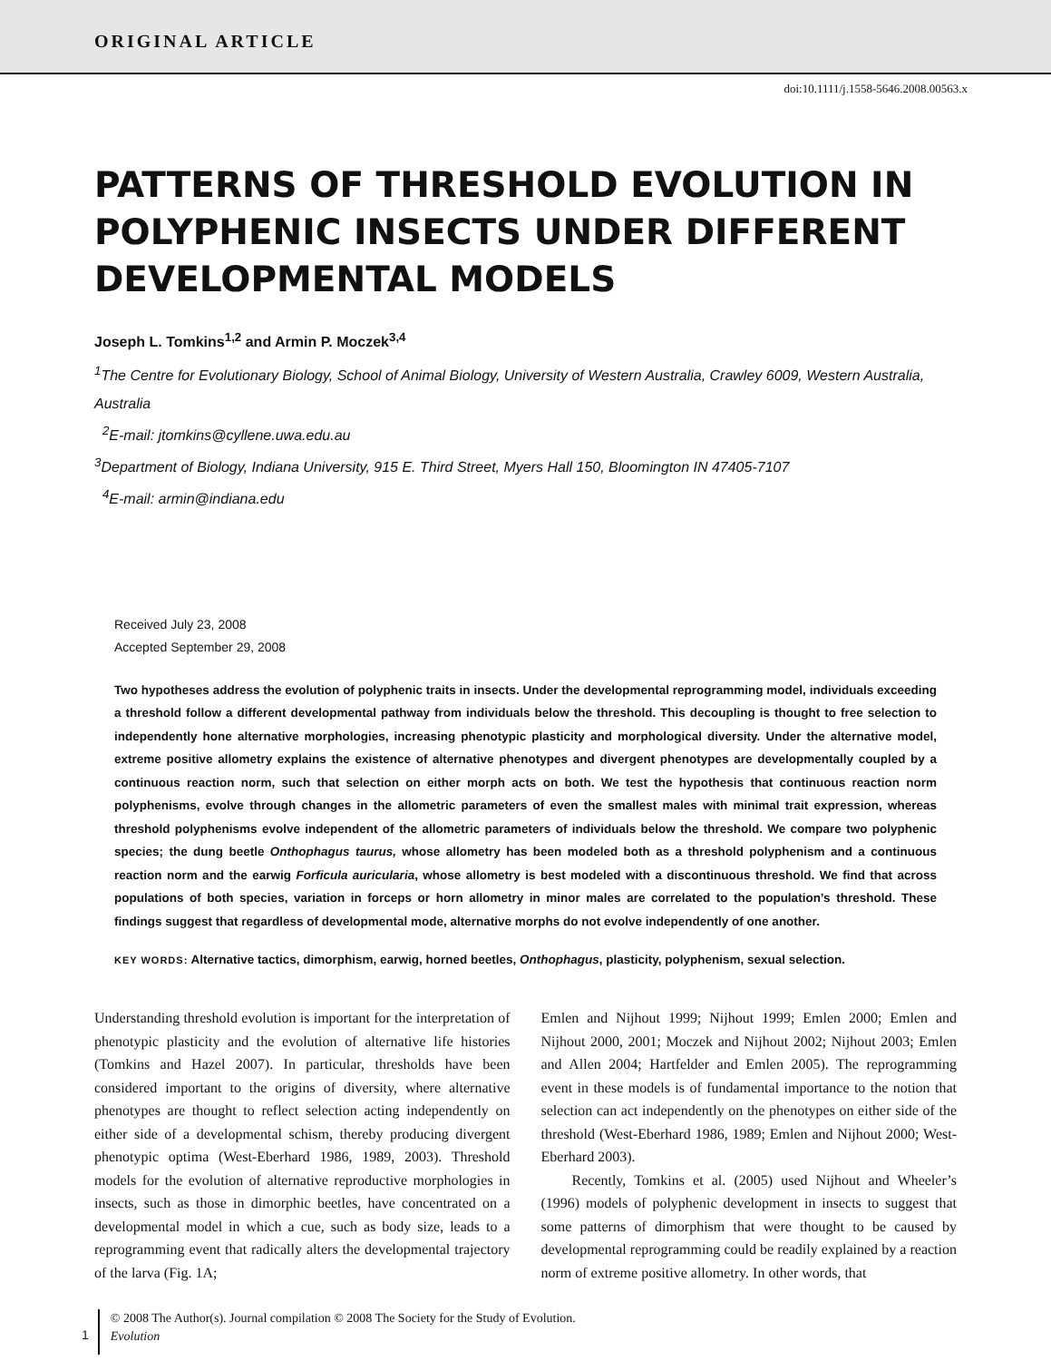ORIGINAL ARTICLE
doi:10.1111/j.1558-5646.2008.00563.x
PATTERNS OF THRESHOLD EVOLUTION IN POLYPHENIC INSECTS UNDER DIFFERENT DEVELOPMENTAL MODELS
Joseph L. Tomkins<sup>1,2</sup> and Armin P. Moczek<sup>3,4</sup>
<sup>1</sup> The Centre for Evolutionary Biology, School of Animal Biology, University of Western Australia, Crawley 6009, Western Australia, Australia
<sup>2</sup> E-mail: jtomkins@cyllene.uwa.edu.au
<sup>3</sup> Department of Biology, Indiana University, 915 E. Third Street, Myers Hall 150, Bloomington IN 47405-7107
<sup>4</sup> E-mail: armin@indiana.edu
Received July 23, 2008
Accepted September 29, 2008
Two hypotheses address the evolution of polyphenic traits in insects. Under the developmental reprogramming model, individuals exceeding a threshold follow a different developmental pathway from individuals below the threshold. This decoupling is thought to free selection to independently hone alternative morphologies, increasing phenotypic plasticity and morphological diversity. Under the alternative model, extreme positive allometry explains the existence of alternative phenotypes and divergent phenotypes are developmentally coupled by a continuous reaction norm, such that selection on either morph acts on both. We test the hypothesis that continuous reaction norm polyphenisms, evolve through changes in the allometric parameters of even the smallest males with minimal trait expression, whereas threshold polyphenisms evolve independent of the allometric parameters of individuals below the threshold. We compare two polyphenic species; the dung beetle Onthophagus taurus, whose allometry has been modeled both as a threshold polyphenism and a continuous reaction norm and the earwig Forficula auricularia, whose allometry is best modeled with a discontinuous threshold. We find that across populations of both species, variation in forceps or horn allometry in minor males are correlated to the population’s threshold. These findings suggest that regardless of developmental mode, alternative morphs do not evolve independently of one another.
KEY WORDS: Alternative tactics, dimorphism, earwig, horned beetles, Onthophagus, plasticity, polyphenism, sexual selection.
Understanding threshold evolution is important for the interpretation of phenotypic plasticity and the evolution of alternative life histories (Tomkins and Hazel 2007). In particular, thresholds have been considered important to the origins of diversity, where alternative phenotypes are thought to reflect selection acting independently on either side of a developmental schism, thereby producing divergent phenotypic optima (West-Eberhard 1986, 1989, 2003). Threshold models for the evolution of alternative reproductive morphologies in insects, such as those in dimorphic beetles, have concentrated on a developmental model in which a cue, such as body size, leads to a reprogramming event that radically alters the developmental trajectory of the larva (Fig. 1A;
Emlen and Nijhout 1999; Nijhout 1999; Emlen 2000; Emlen and Nijhout 2000, 2001; Moczek and Nijhout 2002; Nijhout 2003; Emlen and Allen 2004; Hartfelder and Emlen 2005). The reprogramming event in these models is of fundamental importance to the notion that selection can act independently on the phenotypes on either side of the threshold (West-Eberhard 1986, 1989; Emlen and Nijhout 2000; West-Eberhard 2003).
Recently, Tomkins et al. (2005) used Nijhout and Wheeler’s (1996) models of polyphenic development in insects to suggest that some patterns of dimorphism that were thought to be caused by developmental reprogramming could be readily explained by a reaction norm of extreme positive allometry. In other words, that
1
© 2008 The Author(s). Journal compilation © 2008 The Society for the Study of Evolution.
Evolution